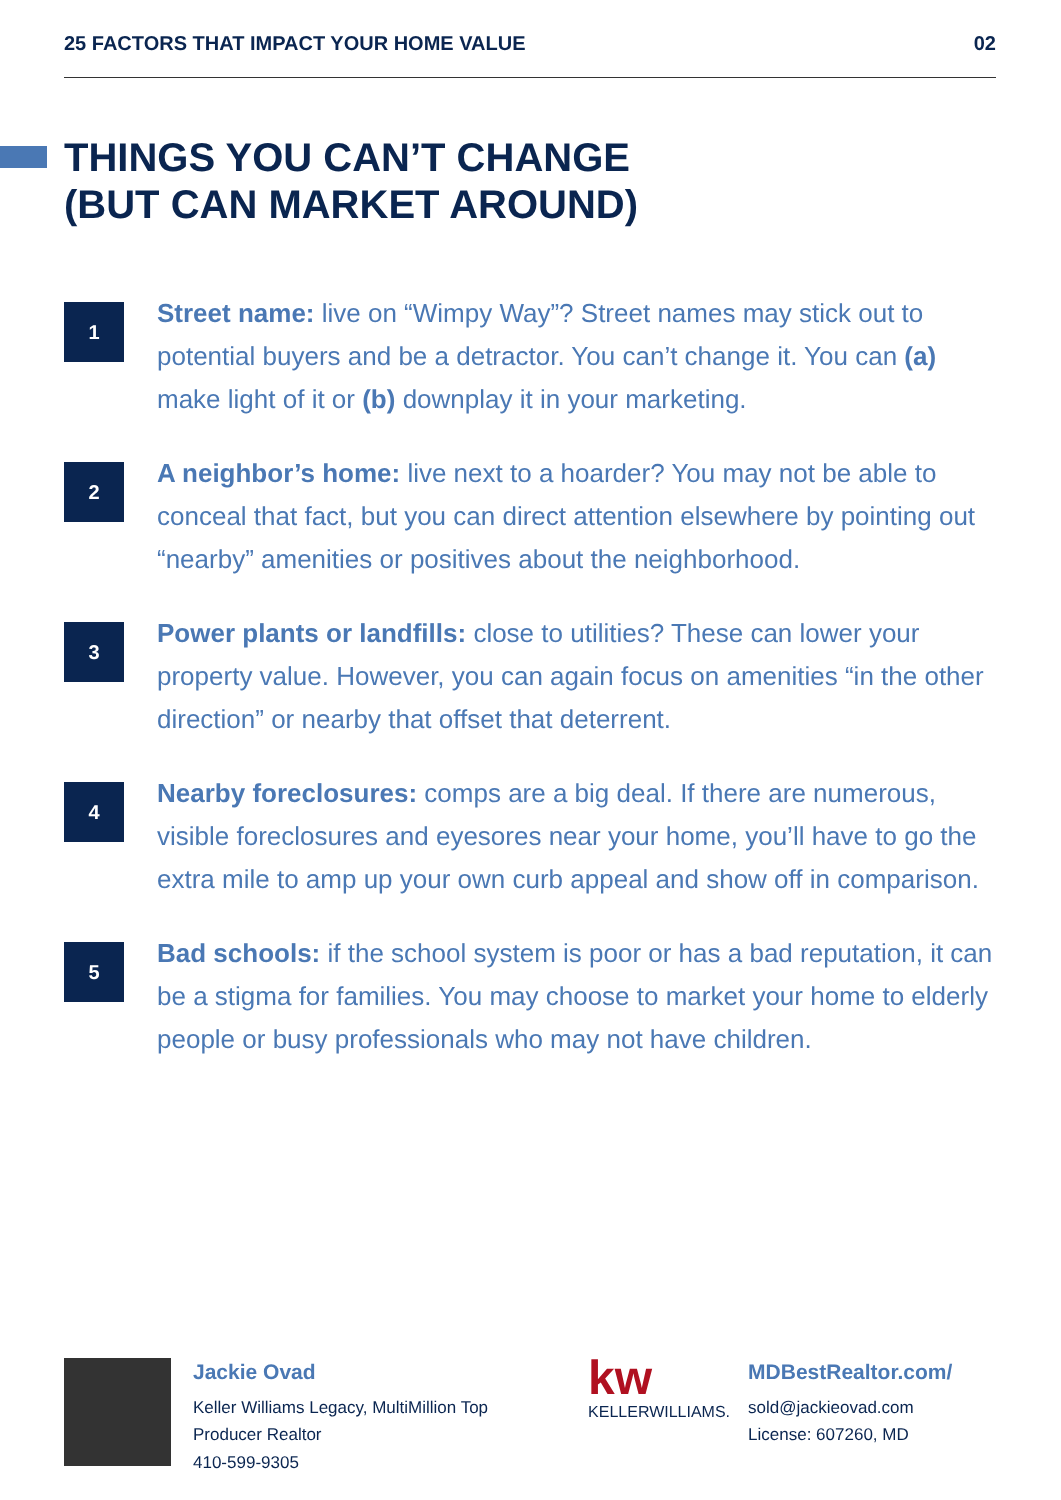25 FACTORS THAT IMPACT YOUR HOME VALUE 02
THINGS YOU CAN’T CHANGE
(BUT CAN MARKET AROUND)
1
Street name: live on “Wimpy Way”? Street names may stick out to potential buyers and be a detractor. You can’t change it. You can (a) make light of it or (b) downplay it in your marketing.
2
A neighbor’s home: live next to a hoarder? You may not be able to conceal that fact, but you can direct attention elsewhere by pointing out “nearby” amenities or positives about the neighborhood.
3
Power plants or landfills: close to utilities? These can lower your property value. However, you can again focus on amenities “in the other direction” or nearby that offset that deterrent.
4
Nearby foreclosures: comps are a big deal. If there are numerous, visible foreclosures and eyesores near your home, you’ll have to go the extra mile to amp up your own curb appeal and show off in comparison.
5
Bad schools: if the school system is poor or has a bad reputation, it can be a stigma for families. You may choose to market your home to elderly people or busy professionals who may not have children.
Jackie Ovad
Keller Williams Legacy, MultiMillion Top
Producer Realtor
410-599-9305
kw
KELLERWILLIAMS.
MDBestRealtor.com/
sold@jackieovad.com
License: 607260, MD